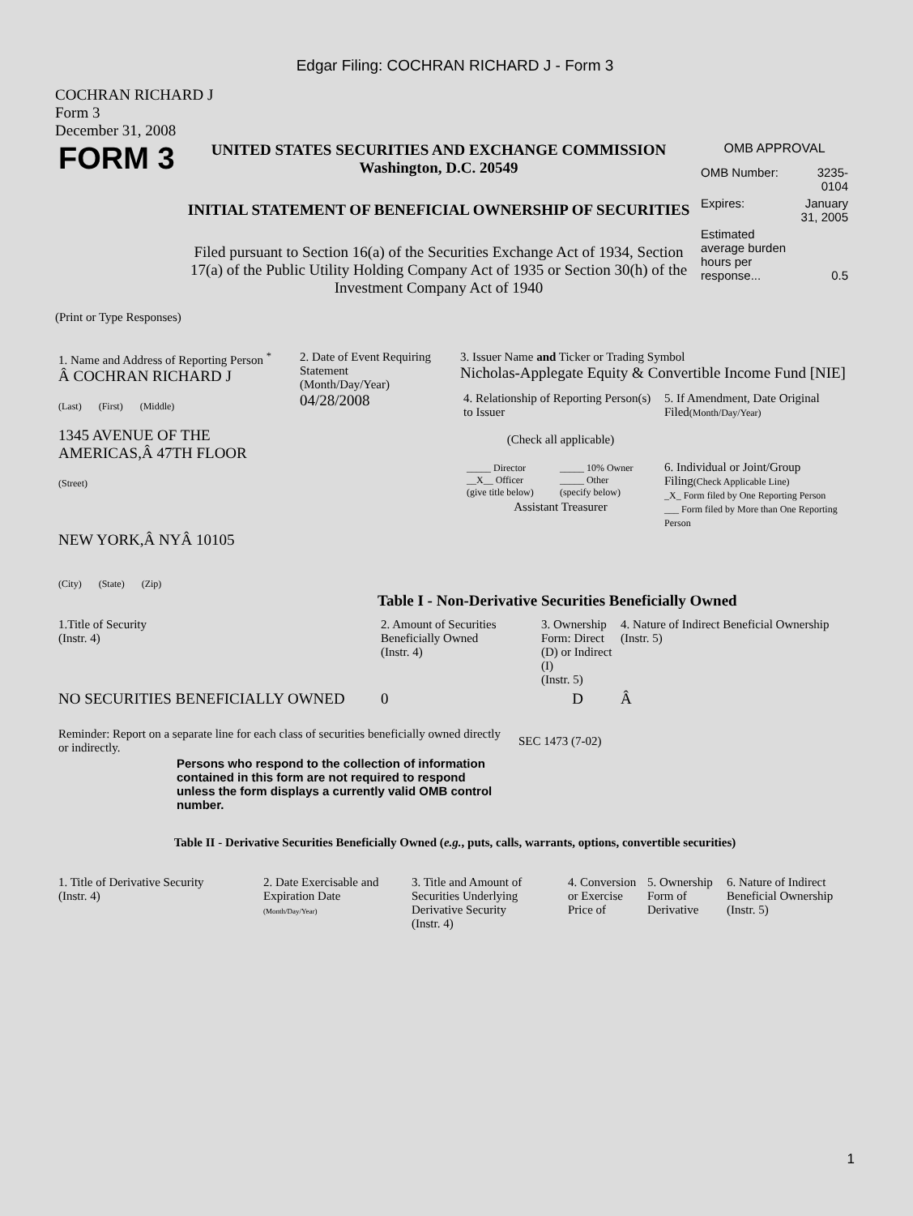Edgar Filing: COCHRAN RICHARD J - Form 3
COCHRAN RICHARD J
Form 3
December 31, 2008
| FORM 3 | UNITED STATES SECURITIES AND EXCHANGE COMMISSION Washington, D.C. 20549 INITIAL STATEMENT OF BENEFICIAL OWNERSHIP OF SECURITIES Filed pursuant to Section 16(a) of the Securities Exchange Act of 1934, Section 17(a) of the Public Utility Holding Company Act of 1935 or Section 30(h) of the Investment Company Act of 1940 | OMB APPROVAL / OMB Number: / 3235-0104 / / Expires: / January 31, 2005 / / Estimated average burden hours per response... / 0.5 / |
(Print or Type Responses)
| 1. Name and Address of Reporting Person <sup>*</sup> Â COCHRAN RICHARD J (Last) (First) (Middle) 1345 AVENUE OF THE AMERICAS,Â 47TH FLOOR (Street) NEW YORK,Â NYÂ 10105 (City) (State) (Zip) | 2. Date of Event Requiring Statement (Month/Day/Year) 04/28/2008 | 3. Issuer Name and Ticker or Trading Symbol Nicholas-Applegate Equity & Convertible Income Fund [NIE] / 4. Relationship of Reporting Person(s) to Issuer (Check all applicable) / _____ Director __X__ Officer (give title below) / _____ 10% Owner _____ Other (specify below) / Assistant Treasurer / 5. If Amendment, Date Original Filed (Month/Day/Year) 6. Individual or Joint/Group Filing (Check Applicable Line) _X_ Form filed by One Reporting Person ___ Form filed by More than One Reporting Person / |
Table I - Non-Derivative Securities Beneficially Owned
| 1.Title of Security (Instr. 4) | 2. Amount of Securities Beneficially Owned (Instr. 4) | 3. Ownership Form: Direct (D) or Indirect (I) (Instr. 5) | 4. Nature of Indirect Beneficial Ownership (Instr. 5) |
| --- | --- | --- | --- |
| NO SECURITIES BENEFICIALLY OWNED | 0 | D | Â |
| Reminder: Report on a separate line for each class of securities beneficially owned directly or indirectly. | SEC 1473 (7-02) |
Persons who respond to the collection of information contained in this form are not required to respond unless the form displays a currently valid OMB control number.
Table II - Derivative Securities Beneficially Owned (e.g., puts, calls, warrants, options, convertible securities)
| 1. Title of Derivative Security (Instr. 4) | 2. Date Exercisable and Expiration Date (Month/Day/Year) | 3. Title and Amount of Securities Underlying Derivative Security (Instr. 4) | 4. Conversion or Exercise Price of | 5. Ownership Form of Derivative | 6. Nature of Indirect Beneficial Ownership (Instr. 5) |
| --- | --- | --- | --- | --- | --- |
1